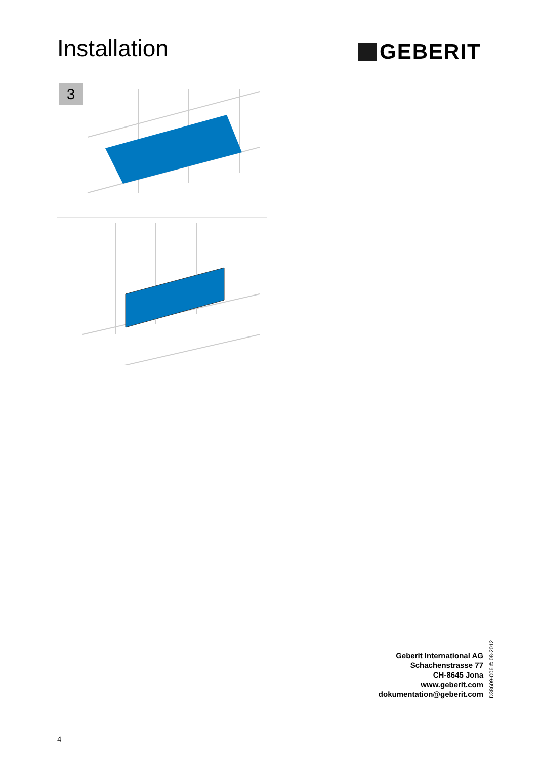Installation GEBERIT
3
Geberit International AG
Schachenstrasse 77
CH-8645 Jona
www.geberit.com
dokumentation@geberit.com
D38609-006 © 08-2012
4